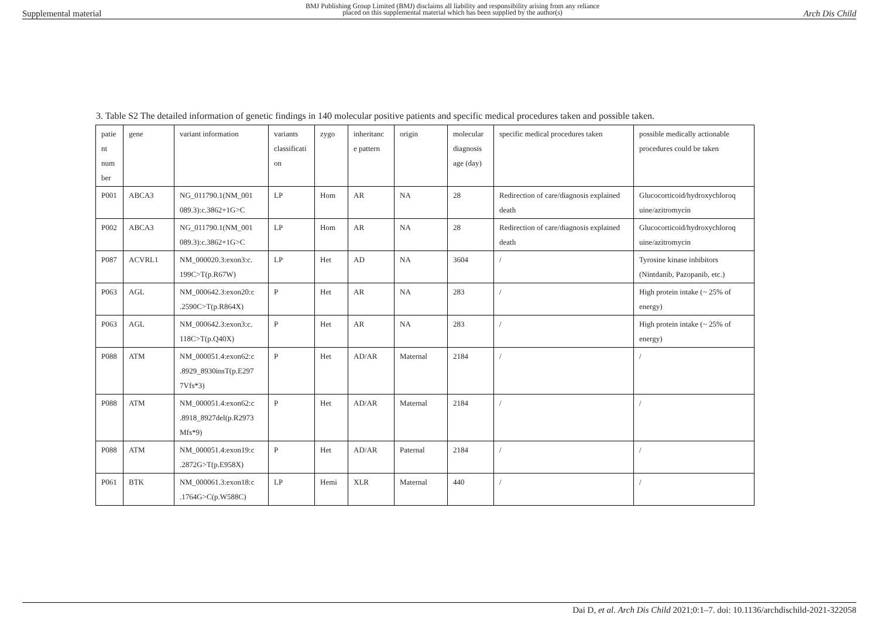Supplemental material BMJ Publishing Group Limited (BMJ) disclaims all liability and responsibility arising from any reliance
placed on this supplemental material which has been supplied by the author(s) Arch Dis Child
3. Table S2 The detailed information of genetic findings in 140 molecular positive patients and specific medical procedures taken and possible taken.
| patie nt num ber | gene | variant information | variants classificati on | zygo | inheritanc e pattern | origin | molecular diagnosis age (day) | specific medical procedures taken | possible medically actionable procedures could be taken |
| P001 | ABCA3 | NG_011790.1(NM_001 089.3):c.3862+1G>C | LP | Hom | AR | NA | 28 | Redirection of care/diagnosis explained death | Glucocorticoid/hydroxychloroq uine/azitromycin |
| P002 | ABCA3 | NG_011790.1(NM_001 089.3):c.3862+1G>C | LP | Hom | AR | NA | 28 | Redirection of care/diagnosis explained death | Glucocorticoid/hydroxychloroq uine/azitromycin |
| P087 | ACVRL1 | NM_000020.3:exon3:c. 199C>T(p.R67W) | LP | Het | AD | NA | 3604 | / | Tyrosine kinase inhibitors (Nintdanib, Pazopanib, etc.) |
| P063 | AGL | NM_000642.3:exon20:c .2590C>T(p.R864X) | P | Het | AR | NA | 283 | / | High protein intake (~ 25% of energy) |
| P063 | AGL | NM_000642.3:exon3:c. 118C>T(p.Q40X) | P | Het | AR | NA | 283 | / | High protein intake (~ 25% of energy) |
| P088 | ATM | NM_000051.4:exon62:c .8929_8930insT(p.E297 7Vfs*3) | P | Het | AD/AR | Maternal | 2184 | / | / |
| P088 | ATM | NM_000051.4:exon62:c .8918_8927del(p.R2973 Mfs*9) | P | Het | AD/AR | Maternal | 2184 | / | / |
| P088 | ATM | NM_000051.4:exon19:c .2872G>T(p.E958X) | P | Het | AD/AR | Paternal | 2184 | / | / |
| P061 | BTK | NM_000061.3:exon18:c .1764G>C(p.W588C) | LP | Hemi | XLR | Maternal | 440 | / | / |
Dai D, et al. Arch Dis Child 2021;0:1–7. doi: 10.1136/archdischild-2021-322058